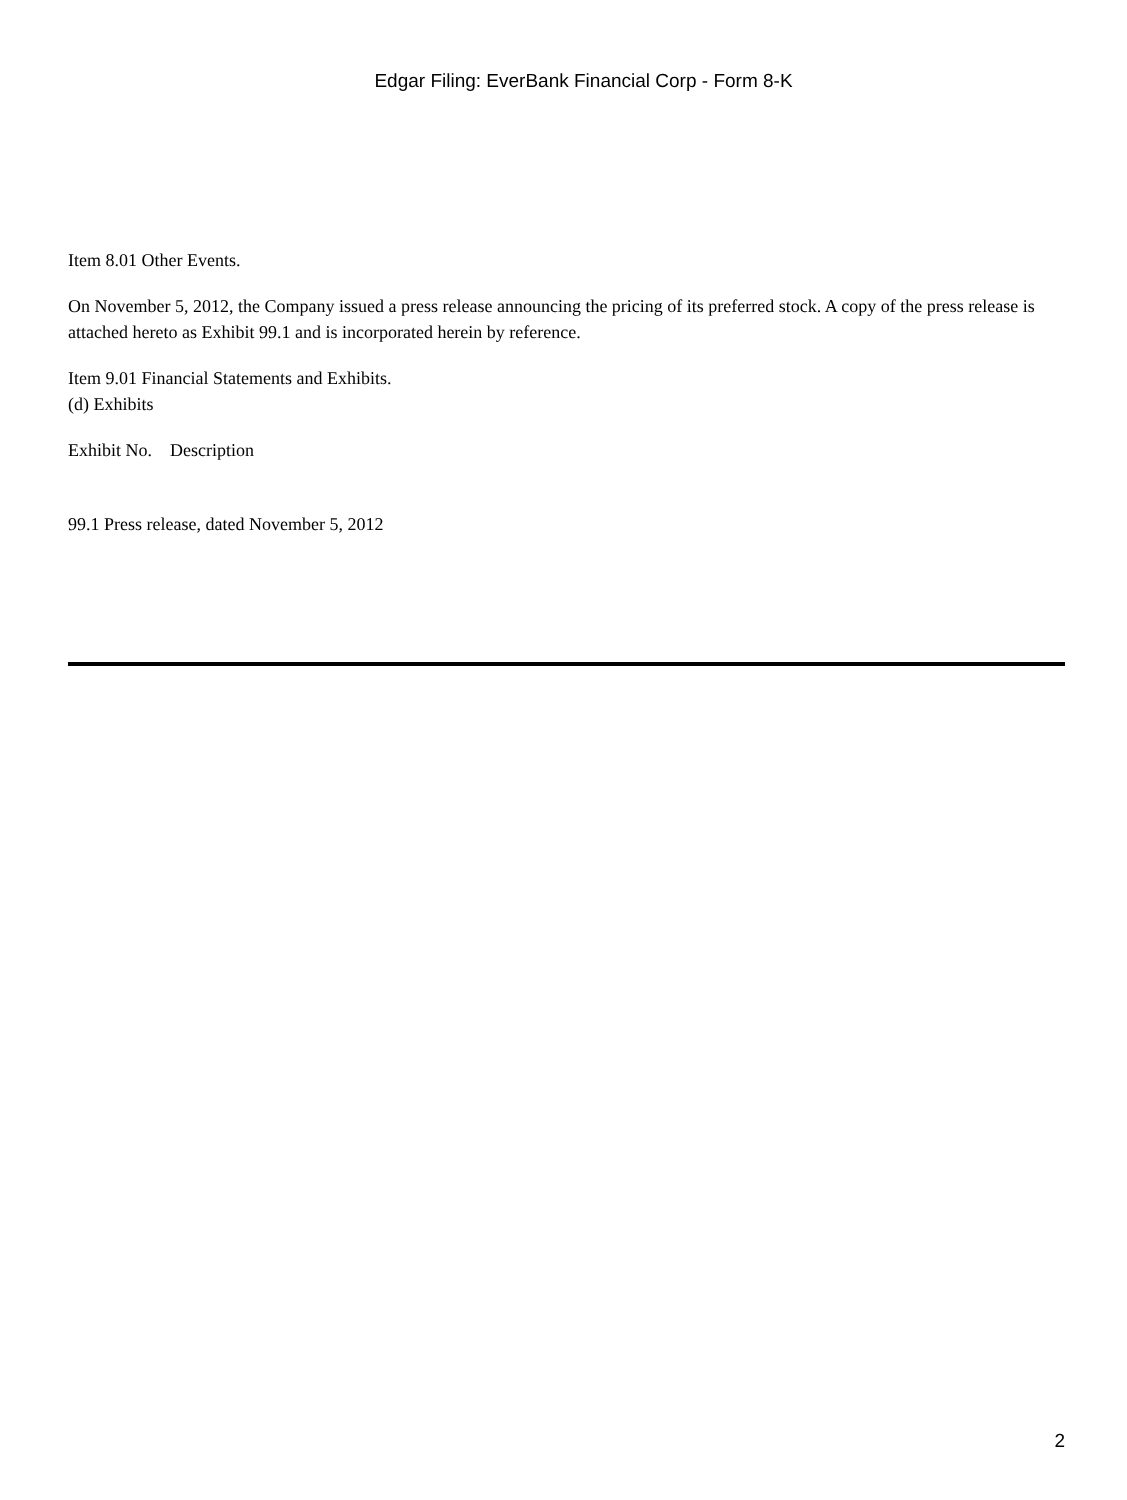Edgar Filing: EverBank Financial Corp - Form 8-K
Item 8.01 Other Events.
On November 5, 2012, the Company issued a press release announcing the pricing of its preferred stock. A copy of the press release is attached hereto as Exhibit 99.1 and is incorporated herein by reference.
Item 9.01 Financial Statements and Exhibits.
(d) Exhibits
Exhibit No. Description
99.1 Press release, dated November 5, 2012
2